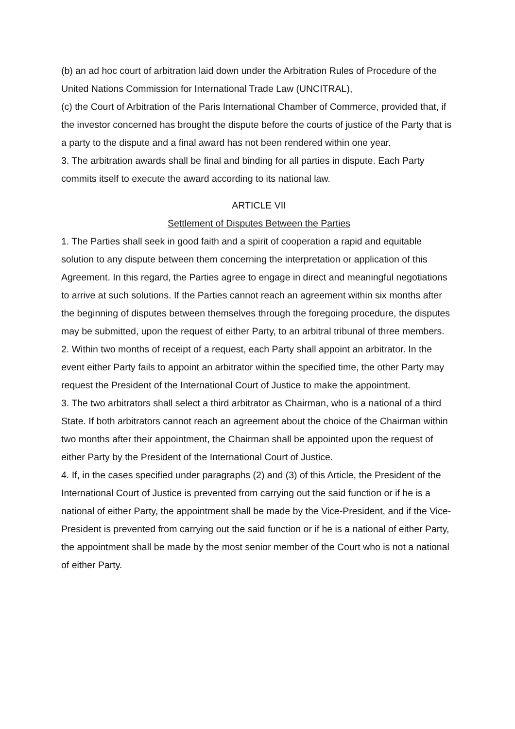(b) an ad hoc court of arbitration laid down under the Arbitration Rules of Procedure of the United Nations Commission for International Trade Law (UNCITRAL),
(c) the Court of Arbitration of the Paris International Chamber of Commerce, provided that, if the investor concerned has brought the dispute before the courts of justice of the Party that is a party to the dispute and a final award has not been rendered within one year.
3. The arbitration awards shall be final and binding for all parties in dispute. Each Party commits itself to execute the award according to its national law.
ARTICLE VII
Settlement of Disputes Between the Parties
1. The Parties shall seek in good faith and a spirit of cooperation a rapid and equitable solution to any dispute between them concerning the interpretation or application of this Agreement. In this regard, the Parties agree to engage in direct and meaningful negotiations to arrive at such solutions. If the Parties cannot reach an agreement within six months after the beginning of disputes between themselves through the foregoing procedure, the disputes may be submitted, upon the request of either Party, to an arbitral tribunal of three members.
2. Within two months of receipt of a request, each Party shall appoint an arbitrator. In the event either Party fails to appoint an arbitrator within the specified time, the other Party may request the President of the International Court of Justice to make the appointment.
3. The two arbitrators shall select a third arbitrator as Chairman, who is a national of a third State. If both arbitrators cannot reach an agreement about the choice of the Chairman within two months after their appointment, the Chairman shall be appointed upon the request of either Party by the President of the International Court of Justice.
4. If, in the cases specified under paragraphs (2) and (3) of this Article, the President of the International Court of Justice is prevented from carrying out the said function or if he is a national of either Party, the appointment shall be made by the Vice-President, and if the Vice-President is prevented from carrying out the said function or if he is a national of either Party, the appointment shall be made by the most senior member of the Court who is not a national of either Party.